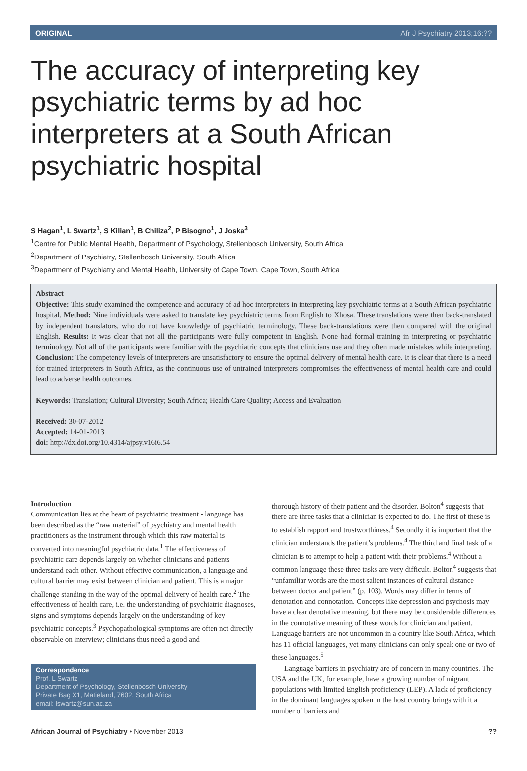ORIGINAL Afr J Psychiatry 2013;16:??
The accuracy of interpreting key psychiatric terms by ad hoc interpreters at a South African psychiatric hospital
S Hagan<sup>1</sup>, L Swartz<sup>1</sup>, S Kilian<sup>1</sup>, B Chiliza<sup>2</sup>, P Bisogno<sup>1</sup>, J Joska<sup>3</sup>
<sup>1</sup> Centre for Public Mental Health, Department of Psychology, Stellenbosch University, South Africa
<sup>2</sup> Department of Psychiatry, Stellenbosch University, South Africa
<sup>3</sup> Department of Psychiatry and Mental Health, University of Cape Town, Cape Town, South Africa
Abstract
Objective: This study examined the competence and accuracy of ad hoc interpreters in interpreting key psychiatric terms at a South African psychiatric hospital. Method: Nine individuals were asked to translate key psychiatric terms from English to Xhosa. These translations were then back-translated by independent translators, who do not have knowledge of psychiatric terminology. These back-translations were then compared with the original English. Results: It was clear that not all the participants were fully competent in English. None had formal training in interpreting or psychiatric terminology. Not all of the participants were familiar with the psychiatric concepts that clinicians use and they often made mistakes while interpreting. Conclusion: The competency levels of interpreters are unsatisfactory to ensure the optimal delivery of mental health care. It is clear that there is a need for trained interpreters in South Africa, as the continuous use of untrained interpreters compromises the effectiveness of mental health care and could lead to adverse health outcomes.
Keywords: Translation; Cultural Diversity; South Africa; Health Care Quality; Access and Evaluation
Received: 30-07-2012
Accepted: 14-01-2013
doi: http://dx.doi.org/10.4314/ajpsy.v16i6.54
Introduction
Communication lies at the heart of psychiatric treatment - language has been described as the “raw material” of psychiatry and mental health practitioners as the instrument through which this raw material is converted into meaningful psychiatric data.<sup>1</sup> The effectiveness of psychiatric care depends largely on whether clinicians and patients understand each other. Without effective communication, a language and cultural barrier may exist between clinician and patient. This is a major challenge standing in the way of the optimal delivery of health care.<sup>2</sup> The effectiveness of health care, i.e. the understanding of psychiatric diagnoses, signs and symptoms depends largely on the understanding of key psychiatric concepts.<sup>3</sup> Psychopathological symptoms are often not directly observable on interview; clinicians thus need a good and
Correspondence
Prof. L Swartz
Department of Psychology, Stellenbosch University
Private Bag X1, Matieland, 7602, South Africa
email: lswartz@sun.ac.za
thorough history of their patient and the disorder. Bolton<sup>4</sup> suggests that there are three tasks that a clinician is expected to do. The first of these is to establish rapport and trustworthiness.<sup>4</sup> Secondly it is important that the clinician understands the patient’s problems.<sup>4</sup> The third and final task of a clinician is to attempt to help a patient with their problems.<sup>4</sup> Without a common language these three tasks are very difficult. Bolton<sup>4</sup> suggests that “unfamiliar words are the most salient instances of cultural distance between doctor and patient” (p. 103). Words may differ in terms of denotation and connotation. Concepts like depression and psychosis may have a clear denotative meaning, but there may be considerable differences in the connotative meaning of these words for clinician and patient. Language barriers are not uncommon in a country like South Africa, which has 11 official languages, yet many clinicians can only speak one or two of these languages.<sup>5</sup>
Language barriers in psychiatry are of concern in many countries. The USA and the UK, for example, have a growing number of migrant populations with limited English proficiency (LEP). A lack of proficiency in the dominant languages spoken in the host country brings with it a number of barriers and
African Journal of Psychiatry • November 2013??